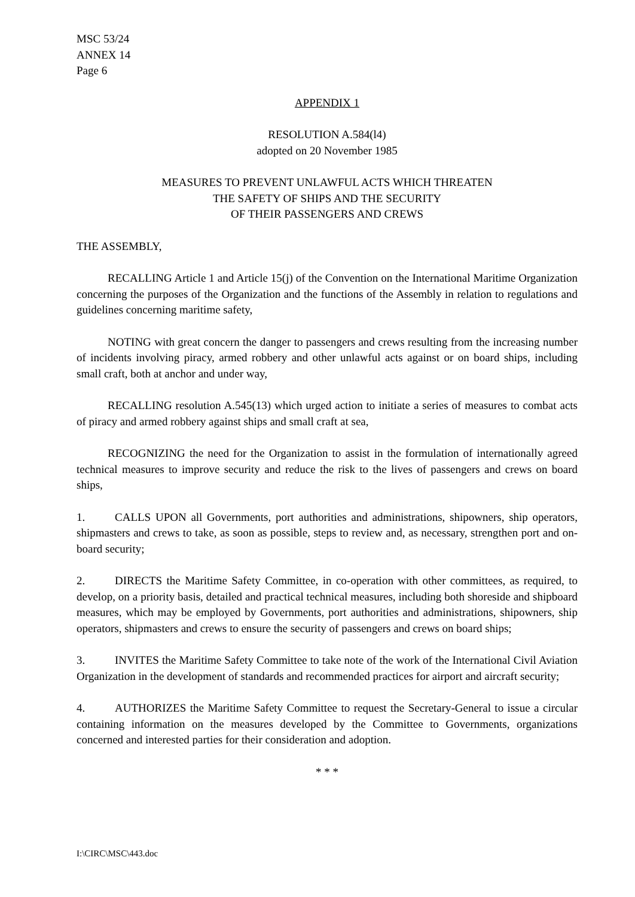MSC 53/24
ANNEX 14
Page 6
APPENDIX 1
RESOLUTION A.584(l4)
adopted on 20 November 1985
MEASURES TO PREVENT UNLAWFUL ACTS WHICH THREATEN
THE SAFETY OF SHIPS AND THE SECURITY
OF THEIR PASSENGERS AND CREWS
THE ASSEMBLY,
RECALLING Article 1 and Article 15(j) of the Convention on the International Maritime Organization concerning the purposes of the Organization and the functions of the Assembly in relation to regulations and guidelines concerning maritime safety,
NOTING with great concern the danger to passengers and crews resulting from the increasing number of incidents involving piracy, armed robbery and other unlawful acts against or on board ships, including small craft, both at anchor and under way,
RECALLING resolution A.545(13) which urged action to initiate a series of measures to combat acts of piracy and armed robbery against ships and small craft at sea,
RECOGNIZING the need for the Organization to assist in the formulation of internationally agreed technical measures to improve security and reduce the risk to the lives of passengers and crews on board ships,
1. CALLS UPON all Governments, port authorities and administrations, shipowners, ship operators, shipmasters and crews to take, as soon as possible, steps to review and, as necessary, strengthen port and on-board security;
2. DIRECTS the Maritime Safety Committee, in co-operation with other committees, as required, to develop, on a priority basis, detailed and practical technical measures, including both shoreside and shipboard measures, which may be employed by Governments, port authorities and administrations, shipowners, ship operators, shipmasters and crews to ensure the security of passengers and crews on board ships;
3. INVITES the Maritime Safety Committee to take note of the work of the International Civil Aviation Organization in the development of standards and recommended practices for airport and aircraft security;
4. AUTHORIZES the Maritime Safety Committee to request the Secretary-General to issue a circular containing information on the measures developed by the Committee to Governments, organizations concerned and interested parties for their consideration and adoption.
* * *
I:\CIRC\MSC\443.doc